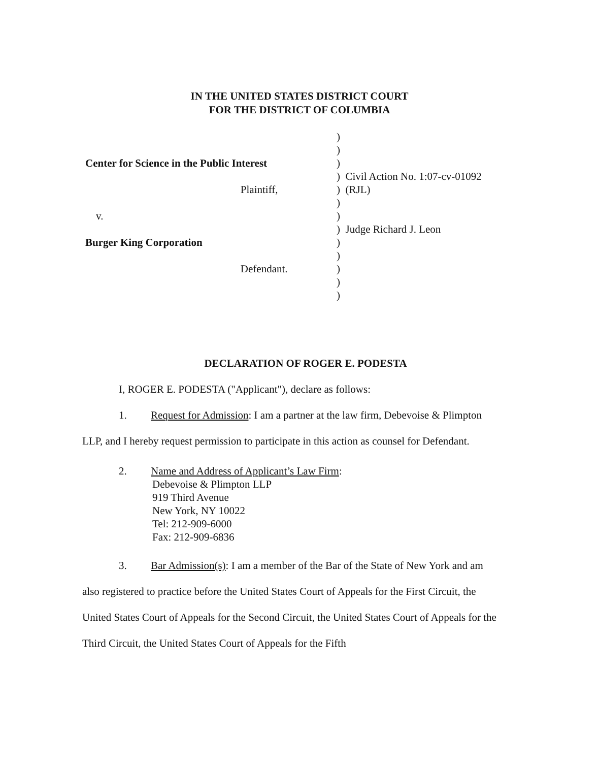IN THE UNITED STATES DISTRICT COURT
FOR THE DISTRICT OF COLUMBIA
| | | ) | |
| | | ) | |
| Center for Science in the Public Interest | | ) | |
| | | ) | Civil Action No. 1:07-cv-01092 |
| | Plaintiff, | ) | (RJL) |
| | | ) | |
| v. | | ) | |
| | | ) | Judge Richard J. Leon |
| Burger King Corporation | | ) | |
| | | ) | |
| | Defendant. | ) | |
| | | ) | |
| | | ) | |
DECLARATION OF ROGER E. PODESTA
I, ROGER E. PODESTA ("Applicant"), declare as follows:
1. Request for Admission: I am a partner at the law firm, Debevoise & Plimpton LLP, and I hereby request permission to participate in this action as counsel for Defendant.
2. Name and Address of Applicant’s Law Firm:
Debevoise & Plimpton LLP
919 Third Avenue
New York, NY 10022
Tel: 212-909-6000
Fax: 212-909-6836
3. Bar Admission(s): I am a member of the Bar of the State of New York and am also registered to practice before the United States Court of Appeals for the First Circuit, the United States Court of Appeals for the Second Circuit, the United States Court of Appeals for the Third Circuit, the United States Court of Appeals for the Fifth